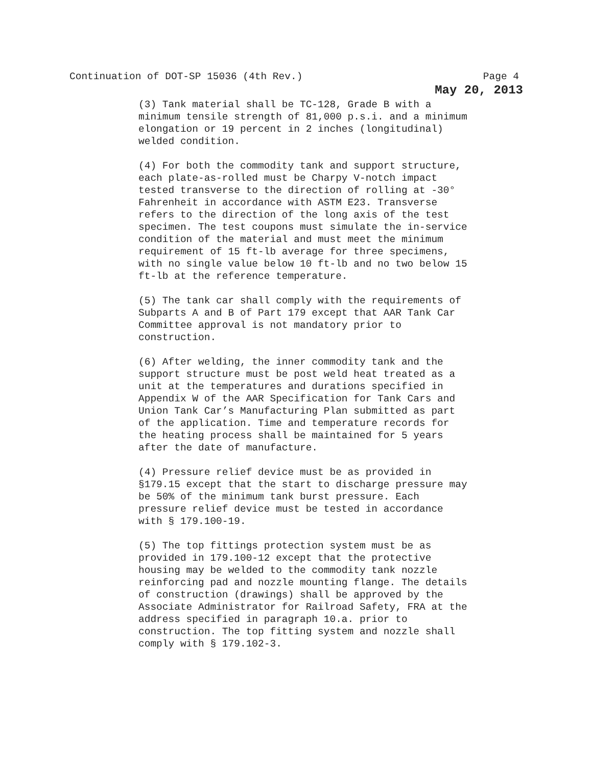Continuation of DOT-SP 15036 (4th Rev.) Page 4
May 20, 2013
(3) Tank material shall be TC-128, Grade B with a minimum tensile strength of 81,000 p.s.i. and a minimum elongation or 19 percent in 2 inches (longitudinal) welded condition.
(4) For both the commodity tank and support structure, each plate-as-rolled must be Charpy V-notch impact tested transverse to the direction of rolling at -30° Fahrenheit in accordance with ASTM E23. Transverse refers to the direction of the long axis of the test specimen. The test coupons must simulate the in-service condition of the material and must meet the minimum requirement of 15 ft-lb average for three specimens, with no single value below 10 ft-lb and no two below 15 ft-lb at the reference temperature.
(5) The tank car shall comply with the requirements of Subparts A and B of Part 179 except that AAR Tank Car Committee approval is not mandatory prior to construction.
(6) After welding, the inner commodity tank and the support structure must be post weld heat treated as a unit at the temperatures and durations specified in Appendix W of the AAR Specification for Tank Cars and Union Tank Car’s Manufacturing Plan submitted as part of the application. Time and temperature records for the heating process shall be maintained for 5 years after the date of manufacture.
(4) Pressure relief device must be as provided in §179.15 except that the start to discharge pressure may be 50% of the minimum tank burst pressure. Each pressure relief device must be tested in accordance with § 179.100-19.
(5) The top fittings protection system must be as provided in 179.100-12 except that the protective housing may be welded to the commodity tank nozzle reinforcing pad and nozzle mounting flange. The details of construction (drawings) shall be approved by the Associate Administrator for Railroad Safety, FRA at the address specified in paragraph 10.a. prior to construction. The top fitting system and nozzle shall comply with § 179.102-3.